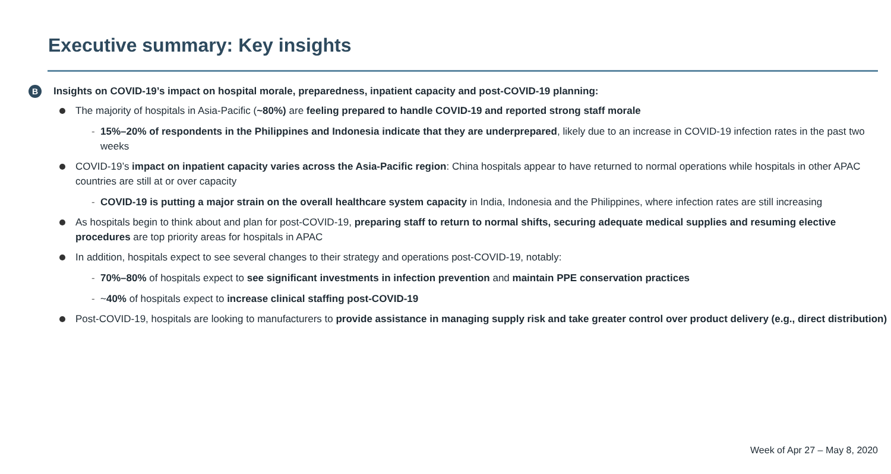Executive summary: Key insights
B Insights on COVID-19’s impact on hospital morale, preparedness, inpatient capacity and post-COVID-19 planning:
The majority of hospitals in Asia-Pacific (~80%) are feeling prepared to handle COVID-19 and reported strong staff morale
- 15%–20% of respondents in the Philippines and Indonesia indicate that they are underprepared, likely due to an increase in COVID-19 infection rates in the past two weeks
COVID-19’s impact on inpatient capacity varies across the Asia-Pacific region: China hospitals appear to have returned to normal operations while hospitals in other APAC countries are still at or over capacity
- COVID-19 is putting a major strain on the overall healthcare system capacity in India, Indonesia and the Philippines, where infection rates are still increasing
As hospitals begin to think about and plan for post-COVID-19, preparing staff to return to normal shifts, securing adequate medical supplies and resuming elective procedures are top priority areas for hospitals in APAC
In addition, hospitals expect to see several changes to their strategy and operations post-COVID-19, notably:
- 70%–80% of hospitals expect to see significant investments in infection prevention and maintain PPE conservation practices
- ~40% of hospitals expect to increase clinical staffing post-COVID-19
Post-COVID-19, hospitals are looking to manufacturers to provide assistance in managing supply risk and take greater control over product delivery (e.g., direct distribution)
Week of Apr 27 – May 8, 2020